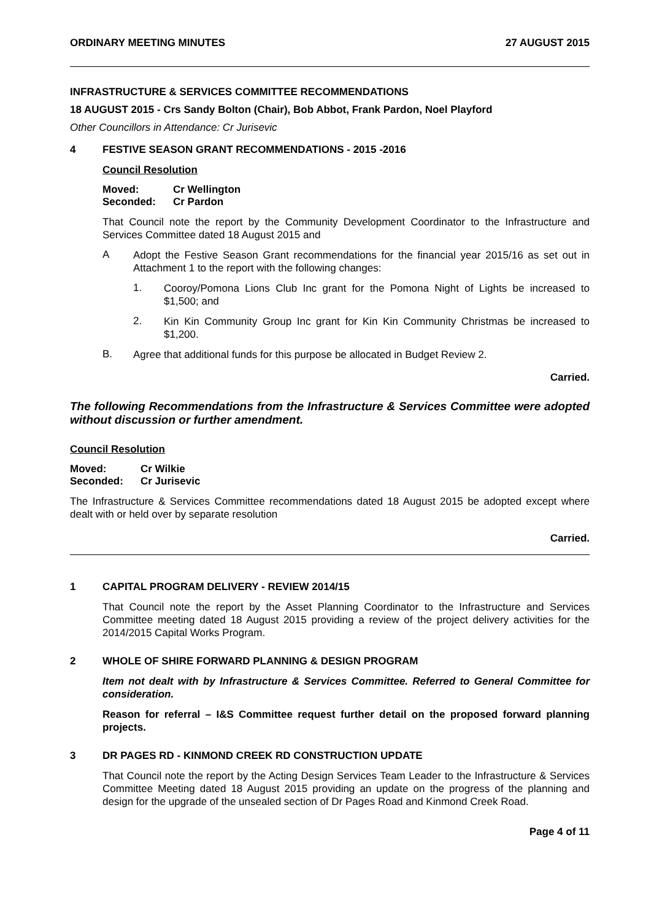ORDINARY MEETING MINUTES 27 AUGUST 2015
INFRASTRUCTURE & SERVICES COMMITTEE RECOMMENDATIONS
18 AUGUST 2015 - Crs Sandy Bolton (Chair), Bob Abbot, Frank Pardon, Noel Playford
Other Councillors in Attendance: Cr Jurisevic
4 FESTIVE SEASON GRANT RECOMMENDATIONS - 2015 -2016
Council Resolution
| Moved: | Cr Wellington |
| Seconded: | Cr Pardon |
That Council note the report by the Community Development Coordinator to the Infrastructure and Services Committee dated 18 August 2015 and
A
Adopt the Festive Season Grant recommendations for the financial year 2015/16 as set out in Attachment 1 to the report with the following changes:
1.
Cooroy/Pomona Lions Club Inc grant for the Pomona Night of Lights be increased to $1,500; and
2.
Kin Kin Community Group Inc grant for Kin Kin Community Christmas be increased to $1,200.
B.
Agree that additional funds for this purpose be allocated in Budget Review 2.
Carried.
The following Recommendations from the Infrastructure & Services Committee were adopted without discussion or further amendment.
Council Resolution
| Moved: | Cr Wilkie |
| Seconded: | Cr Jurisevic |
The Infrastructure & Services Committee recommendations dated 18 August 2015 be adopted except where dealt with or held over by separate resolution
Carried.
1 CAPITAL PROGRAM DELIVERY - REVIEW 2014/15
That Council note the report by the Asset Planning Coordinator to the Infrastructure and Services Committee meeting dated 18 August 2015 providing a review of the project delivery activities for the 2014/2015 Capital Works Program.
2 WHOLE OF SHIRE FORWARD PLANNING & DESIGN PROGRAM
Item not dealt with by Infrastructure & Services Committee. Referred to General Committee for consideration.
Reason for referral – I&S Committee request further detail on the proposed forward planning projects.
3 DR PAGES RD - KINMOND CREEK RD CONSTRUCTION UPDATE
That Council note the report by the Acting Design Services Team Leader to the Infrastructure & Services Committee Meeting dated 18 August 2015 providing an update on the progress of the planning and design for the upgrade of the unsealed section of Dr Pages Road and Kinmond Creek Road.
Page 4 of 11